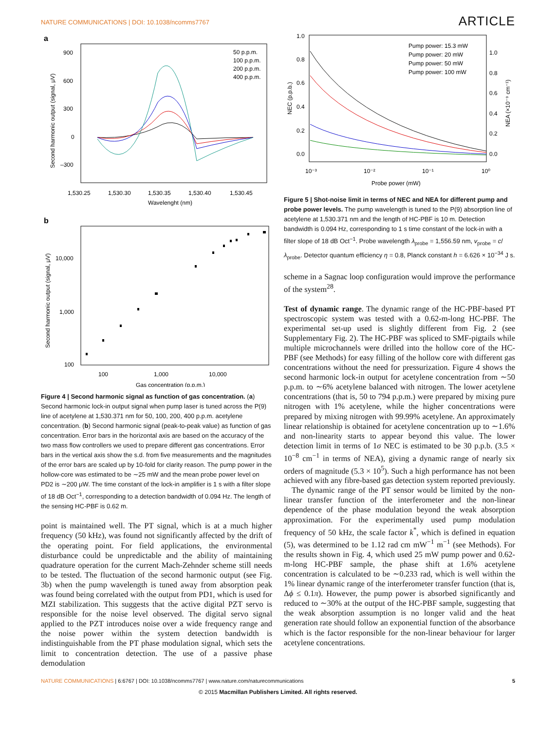NATURE COMMUNICATIONS | DOI: 10.1038/ncomms7767 ARTICLE
a
900
600
300
0
–300
1,530.25
1,530.30
1,530.35
1,530.40
1,530.45
Wavelenght (nm)
Second harmonic output (signal, μV)
50 p.p.m.
100 p.p.m.
200 p.p.m.
400 p.p.m.
b
10,000
1,000
100
100
1,000
10,000
Gas concentration (p.p.m.)
Second harmonic output (signal, μV)
Figure 4 | Second harmonic signal as function of gas concentration. (a) Second harmonic lock-in output signal when pump laser is tuned across the P(9) line of acetylene at 1,530.371 nm for 50, 100, 200, 400 p.p.m. acetylene concentration. (b) Second harmonic signal (peak-to-peak value) as function of gas concentration. Error bars in the horizontal axis are based on the accuracy of the two mass flow controllers we used to prepare different gas concentrations. Error bars in the vertical axis show the s.d. from five measurements and the magnitudes of the error bars are scaled up by 10-fold for clarity reason. The pump power in the hollow-core was estimated to be ∼25 mW and the mean probe power level on PD2 is ∼200 μW. The time constant of the lock-in amplifier is 1 s with a filter slope of 18 dB Oct<sup>−1</sup>, corresponding to a detection bandwidth of 0.094 Hz. The length of the sensing HC-PBF is 0.62 m.
point is maintained well. The PT signal, which is at a much higher frequency (50 kHz), was found not significantly affected by the drift of the operating point. For field applications, the environmental disturbance could be unpredictable and the ability of maintaining quadrature operation for the current Mach-Zehnder scheme still needs to be tested. The fluctuation of the second harmonic output (see Fig. 3b) when the pump wavelength is tuned away from absorption peak was found being correlated with the output from PD1, which is used for MZI stabilization. This suggests that the active digital PZT servo is responsible for the noise level observed. The digital servo signal applied to the PZT introduces noise over a wide frequency range and the noise power within the system detection bandwidth is indistinguishable from the PT phase modulation signal, which sets the limit to concentration detection. The use of a passive phase demodulation
1.0
0.8
0.6
0.4
0.2
0.0
1.0
0.8
0.6
0.4
0.2
0.0
10⁻³
10⁻²
10⁻¹
10⁰
Probe power (mW)
NEC (p.p.b.)
NEA (×10⁻⁹ cm⁻¹)
Pump power: 15.3 mW
Pump power: 20 mW
Pump power: 50 mW
Pump power: 100 mW
Figure 5 | Shot-noise limit in terms of NEC and NEA for different pump and probe power levels. The pump wavelength is tuned to the P(9) absorption line of acetylene at 1,530.371 nm and the length of HC-PBF is 10 m. Detection bandwidth is 0.094 Hz, corresponding to 1 s time constant of the lock-in with a filter slope of 18 dB Oct<sup>−1</sup>. Probe wavelength λ<sub>probe</sub> = 1,556.59 nm, v<sub>probe</sub> = c/λ<sub>probe</sub>. Detector quantum efficiency η = 0.8, Planck constant h = 6.626 × 10<sup>−34</sup> J s.
scheme in a Sagnac loop configuration would improve the performance of the system<sup>28</sup>.
Test of dynamic range. The dynamic range of the HC-PBF-based PT spectroscopic system was tested with a 0.62-m-long HC-PBF. The experimental set-up used is slightly different from Fig. 2 (see Supplementary Fig. 2). The HC-PBF was spliced to SMF-pigtails while multiple microchannels were drilled into the hollow core of the HC-PBF (see Methods) for easy filling of the hollow core with different gas concentrations without the need for pressurization. Figure 4 shows the second harmonic lock-in output for acetylene concentration from ∼50 p.p.m. to ∼6% acetylene balanced with nitrogen. The lower acetylene concentrations (that is, 50 to 794 p.p.m.) were prepared by mixing pure nitrogen with 1% acetylene, while the higher concentrations were prepared by mixing nitrogen with 99.99% acetylene. An approximately linear relationship is obtained for acetylene concentration up to ∼1.6% and non-linearity starts to appear beyond this value. The lower detection limit in terms of 1σ NEC is estimated to be 30 p.p.b. (3.5 × 10<sup>−8</sup> cm<sup>−1</sup> in terms of NEA), giving a dynamic range of nearly six orders of magnitude (5.3 × 10<sup>5</sup>). Such a high performance has not been achieved with any fibre-based gas detection system reported previously.
The dynamic range of the PT sensor would be limited by the non-linear transfer function of the interferometer and the non-linear dependence of the phase modulation beyond the weak absorption approximation. For the experimentally used pump modulation frequency of 50 kHz, the scale factor k<sup>*</sup>, which is defined in equation (5), was determined to be 1.12 rad cm mW<sup>−1</sup> m<sup>−1</sup> (see Methods). For the results shown in Fig. 4, which used 25 mW pump power and 0.62-m-long HC-PBF sample, the phase shift at 1.6% acetylene concentration is calculated to be ∼0.233 rad, which is well within the 1% linear dynamic range of the interferometer transfer function (that is, Δϕ ≤ 0.1π). However, the pump power is absorbed significantly and reduced to ∼30% at the output of the HC-PBF sample, suggesting that the weak absorption assumption is no longer valid and the heat generation rate should follow an exponential function of the absorbance which is the factor responsible for the non-linear behaviour for larger acetylene concentrations.
NATURE COMMUNICATIONS | 6:6767 | DOI: 10.1038/ncomms7767 | www.nature.com/naturecommunications 5
© 2015 Macmillan Publishers Limited. All rights reserved.